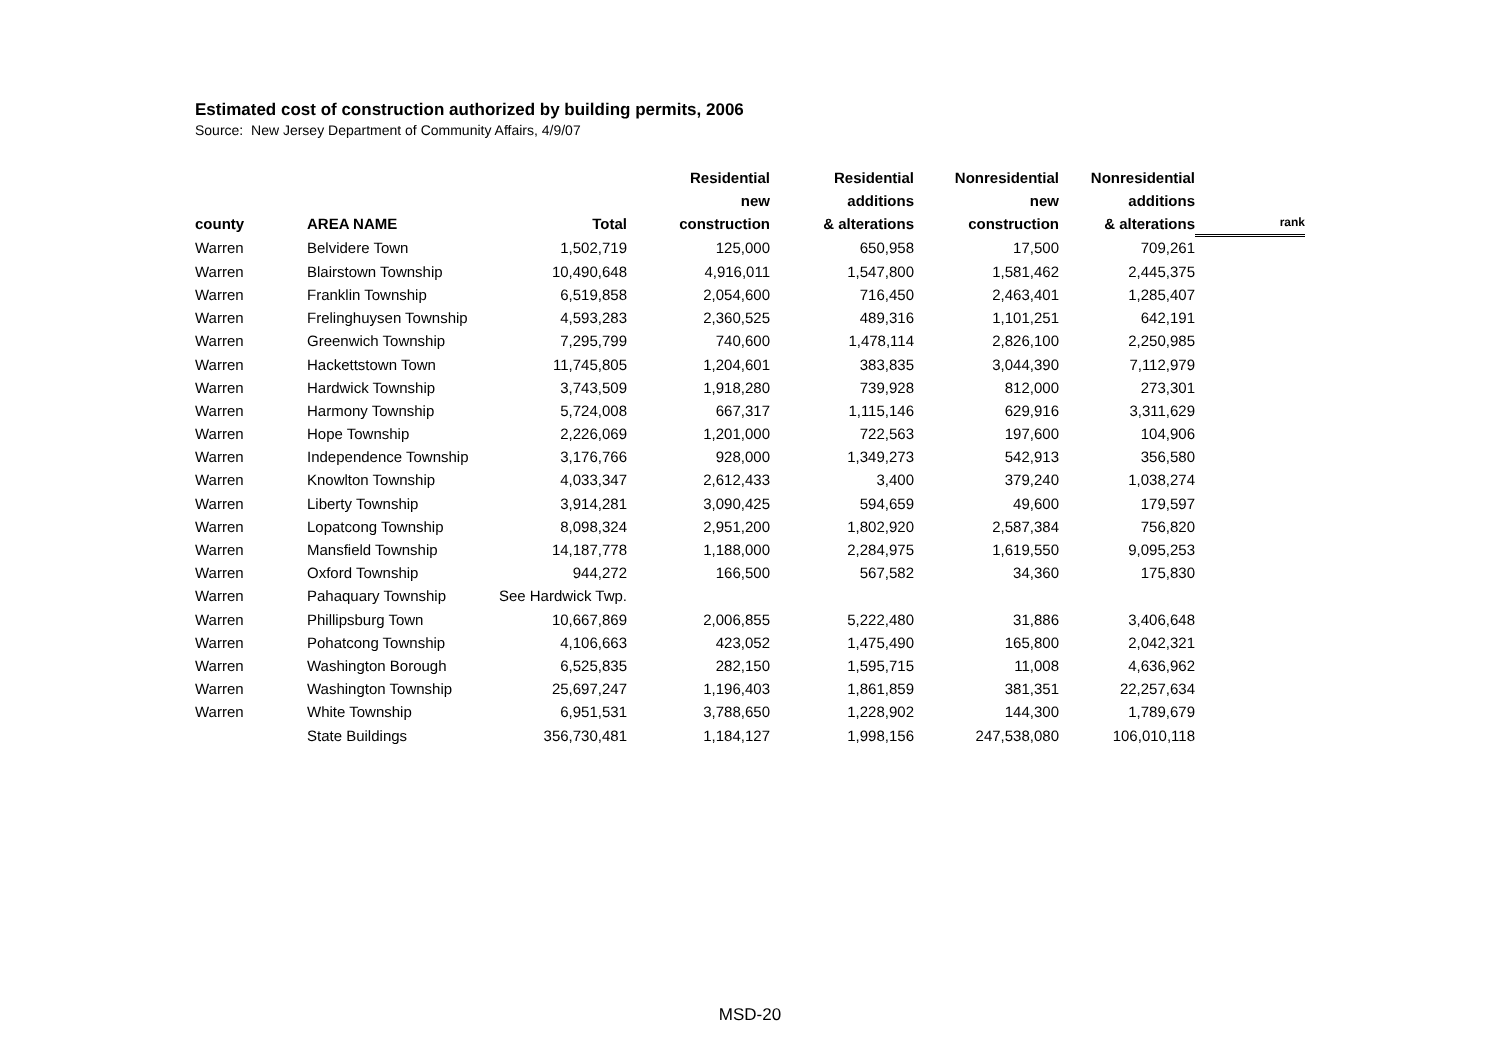Estimated cost of construction authorized by building permits, 2006
Source: New Jersey Department of Community Affairs, 4/9/07
| county | AREA NAME | Total | Residential new construction | Residential additions & alterations | Nonresidential new construction | Nonresidential additions & alterations | rank |
| --- | --- | --- | --- | --- | --- | --- | --- |
| Warren | Belvidere Town | 1,502,719 | 125,000 | 650,958 | 17,500 | 709,261 | |
| Warren | Blairstown Township | 10,490,648 | 4,916,011 | 1,547,800 | 1,581,462 | 2,445,375 | |
| Warren | Franklin Township | 6,519,858 | 2,054,600 | 716,450 | 2,463,401 | 1,285,407 | |
| Warren | Frelinghuysen Township | 4,593,283 | 2,360,525 | 489,316 | 1,101,251 | 642,191 | |
| Warren | Greenwich Township | 7,295,799 | 740,600 | 1,478,114 | 2,826,100 | 2,250,985 | |
| Warren | Hackettstown Town | 11,745,805 | 1,204,601 | 383,835 | 3,044,390 | 7,112,979 | |
| Warren | Hardwick Township | 3,743,509 | 1,918,280 | 739,928 | 812,000 | 273,301 | |
| Warren | Harmony Township | 5,724,008 | 667,317 | 1,115,146 | 629,916 | 3,311,629 | |
| Warren | Hope Township | 2,226,069 | 1,201,000 | 722,563 | 197,600 | 104,906 | |
| Warren | Independence Township | 3,176,766 | 928,000 | 1,349,273 | 542,913 | 356,580 | |
| Warren | Knowlton Township | 4,033,347 | 2,612,433 | 3,400 | 379,240 | 1,038,274 | |
| Warren | Liberty Township | 3,914,281 | 3,090,425 | 594,659 | 49,600 | 179,597 | |
| Warren | Lopatcong Township | 8,098,324 | 2,951,200 | 1,802,920 | 2,587,384 | 756,820 | |
| Warren | Mansfield Township | 14,187,778 | 1,188,000 | 2,284,975 | 1,619,550 | 9,095,253 | |
| Warren | Oxford Township | 944,272 | 166,500 | 567,582 | 34,360 | 175,830 | |
| Warren | Pahaquary Township | See Hardwick Twp. | | | | | |
| Warren | Phillipsburg Town | 10,667,869 | 2,006,855 | 5,222,480 | 31,886 | 3,406,648 | |
| Warren | Pohatcong Township | 4,106,663 | 423,052 | 1,475,490 | 165,800 | 2,042,321 | |
| Warren | Washington Borough | 6,525,835 | 282,150 | 1,595,715 | 11,008 | 4,636,962 | |
| Warren | Washington Township | 25,697,247 | 1,196,403 | 1,861,859 | 381,351 | 22,257,634 | |
| Warren | White Township | 6,951,531 | 3,788,650 | 1,228,902 | 144,300 | 1,789,679 | |
| | State Buildings | 356,730,481 | 1,184,127 | 1,998,156 | 247,538,080 | 106,010,118 | |
MSD-20